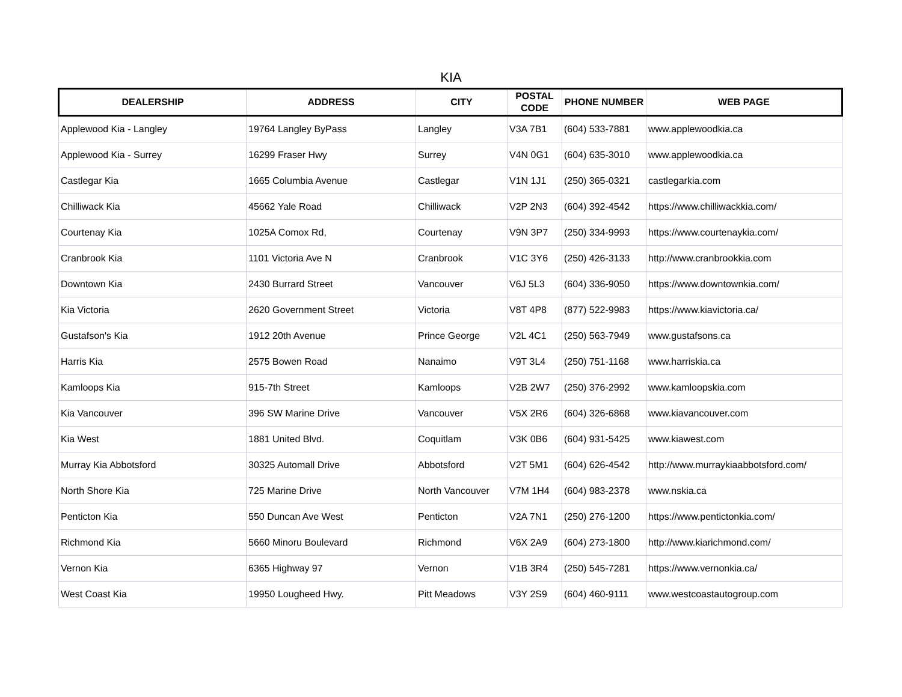KIA
| DEALERSHIP | ADDRESS | CITY | POSTAL CODE | PHONE NUMBER | WEB PAGE |
| --- | --- | --- | --- | --- | --- |
| Applewood Kia - Langley | 19764 Langley ByPass | Langley | V3A 7B1 | (604) 533-7881 | www.applewoodkia.ca |
| Applewood Kia - Surrey | 16299 Fraser Hwy | Surrey | V4N 0G1 | (604) 635-3010 | www.applewoodkia.ca |
| Castlegar Kia | 1665 Columbia Avenue | Castlegar | V1N 1J1 | (250) 365-0321 | castlegarkia.com |
| Chilliwack Kia | 45662 Yale Road | Chilliwack | V2P 2N3 | (604) 392-4542 | https://www.chilliwackkia.com/ |
| Courtenay Kia | 1025A Comox Rd, | Courtenay | V9N 3P7 | (250) 334-9993 | https://www.courtenaykia.com/ |
| Cranbrook Kia | 1101 Victoria Ave N | Cranbrook | V1C 3Y6 | (250) 426-3133 | http://www.cranbrookkia.com |
| Downtown Kia | 2430 Burrard Street | Vancouver | V6J 5L3 | (604) 336-9050 | https://www.downtownkia.com/ |
| Kia Victoria | 2620 Government Street | Victoria | V8T 4P8 | (877) 522-9983 | https://www.kiavictoria.ca/ |
| Gustafson's Kia | 1912 20th Avenue | Prince George | V2L 4C1 | (250) 563-7949 | www.gustafsons.ca |
| Harris Kia | 2575 Bowen Road | Nanaimo | V9T 3L4 | (250) 751-1168 | www.harriskia.ca |
| Kamloops Kia | 915-7th Street | Kamloops | V2B 2W7 | (250) 376-2992 | www.kamloopskia.com |
| Kia Vancouver | 396 SW Marine Drive | Vancouver | V5X 2R6 | (604) 326-6868 | www.kiavancouver.com |
| Kia West | 1881 United Blvd. | Coquitlam | V3K 0B6 | (604) 931-5425 | www.kiawest.com |
| Murray Kia Abbotsford | 30325 Automall Drive | Abbotsford | V2T 5M1 | (604) 626-4542 | http://www.murraykiaabbotsford.com/ |
| North Shore Kia | 725 Marine Drive | North Vancouver | V7M 1H4 | (604) 983-2378 | www.nskia.ca |
| Penticton Kia | 550 Duncan Ave West | Penticton | V2A 7N1 | (250) 276-1200 | https://www.pentictonkia.com/ |
| Richmond Kia | 5660 Minoru Boulevard | Richmond | V6X 2A9 | (604) 273-1800 | http://www.kiarichmond.com/ |
| Vernon Kia | 6365 Highway 97 | Vernon | V1B 3R4 | (250) 545-7281 | https://www.vernonkia.ca/ |
| West Coast Kia | 19950 Lougheed Hwy. | Pitt Meadows | V3Y 2S9 | (604) 460-9111 | www.westcoastautogroup.com |